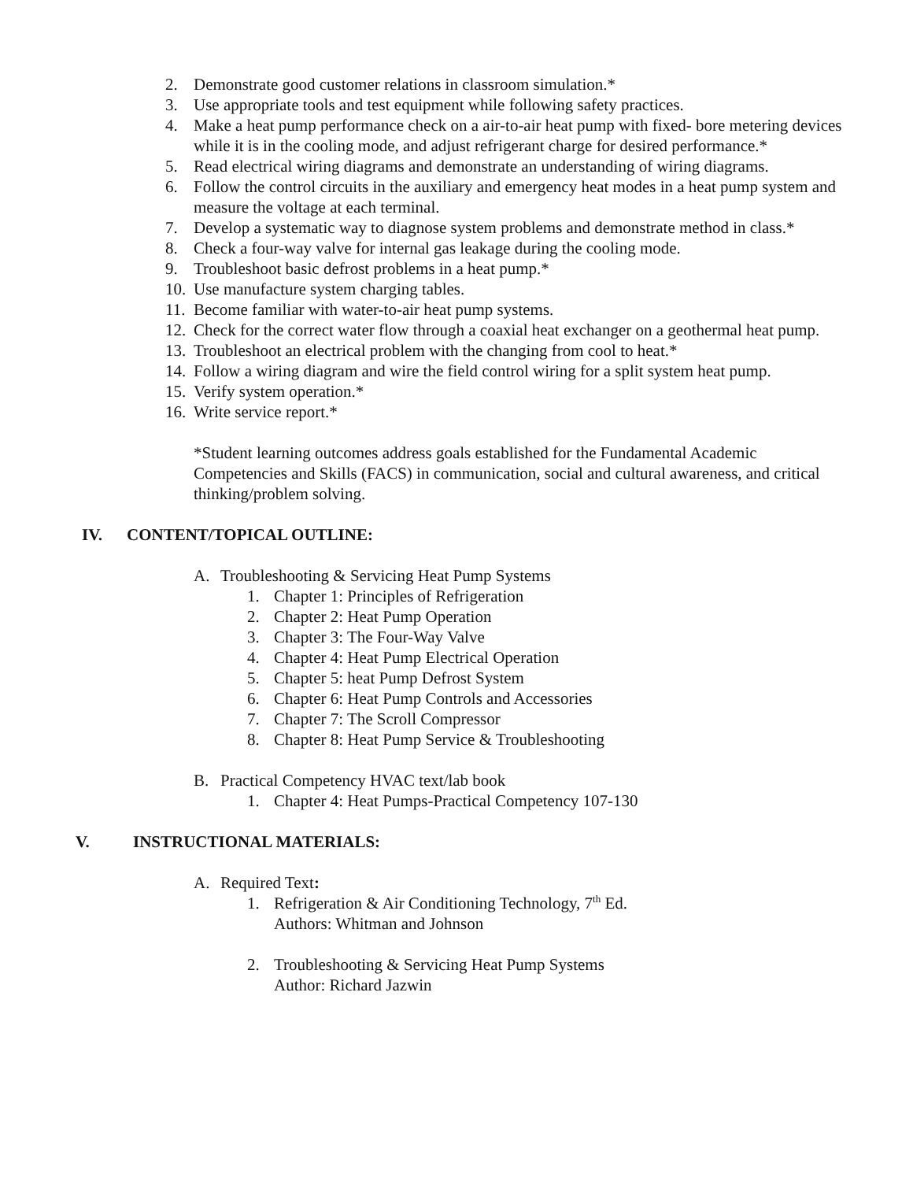2. Demonstrate good customer relations in classroom simulation.*
3. Use appropriate tools and test equipment while following safety practices.
4. Make a heat pump performance check on a air-to-air heat pump with fixed- bore metering devices while it is in the cooling mode, and adjust refrigerant charge for desired performance.*
5. Read electrical wiring diagrams and demonstrate an understanding of wiring diagrams.
6. Follow the control circuits in the auxiliary and emergency heat modes in a heat pump system and measure the voltage at each terminal.
7. Develop a systematic way to diagnose system problems and demonstrate method in class.*
8. Check a four-way valve for internal gas leakage during the cooling mode.
9. Troubleshoot basic defrost problems in a heat pump.*
10. Use manufacture system charging tables.
11. Become familiar with water-to-air heat pump systems.
12. Check for the correct water flow through a coaxial heat exchanger on a geothermal heat pump.
13. Troubleshoot an electrical problem with the changing from cool to heat.*
14. Follow a wiring diagram and wire the field control wiring for a split system heat pump.
15. Verify system operation.*
16. Write service report.*
*Student learning outcomes address goals established for the Fundamental Academic Competencies and Skills (FACS) in communication, social and cultural awareness, and critical thinking/problem solving.
IV. CONTENT/TOPICAL OUTLINE:
A. Troubleshooting & Servicing Heat Pump Systems
1. Chapter 1: Principles of Refrigeration
2. Chapter 2: Heat Pump Operation
3. Chapter 3: The Four-Way Valve
4. Chapter 4: Heat Pump Electrical Operation
5. Chapter 5: heat Pump Defrost System
6. Chapter 6: Heat Pump Controls and Accessories
7. Chapter 7: The Scroll Compressor
8. Chapter 8: Heat Pump Service & Troubleshooting
B. Practical Competency HVAC text/lab book
1. Chapter 4: Heat Pumps-Practical Competency 107-130
V. INSTRUCTIONAL MATERIALS:
A. Required Text:
1. Refrigeration & Air Conditioning Technology, 7<sup>th</sup> Ed.
Authors: Whitman and Johnson
2. Troubleshooting & Servicing Heat Pump Systems
Author: Richard Jazwin